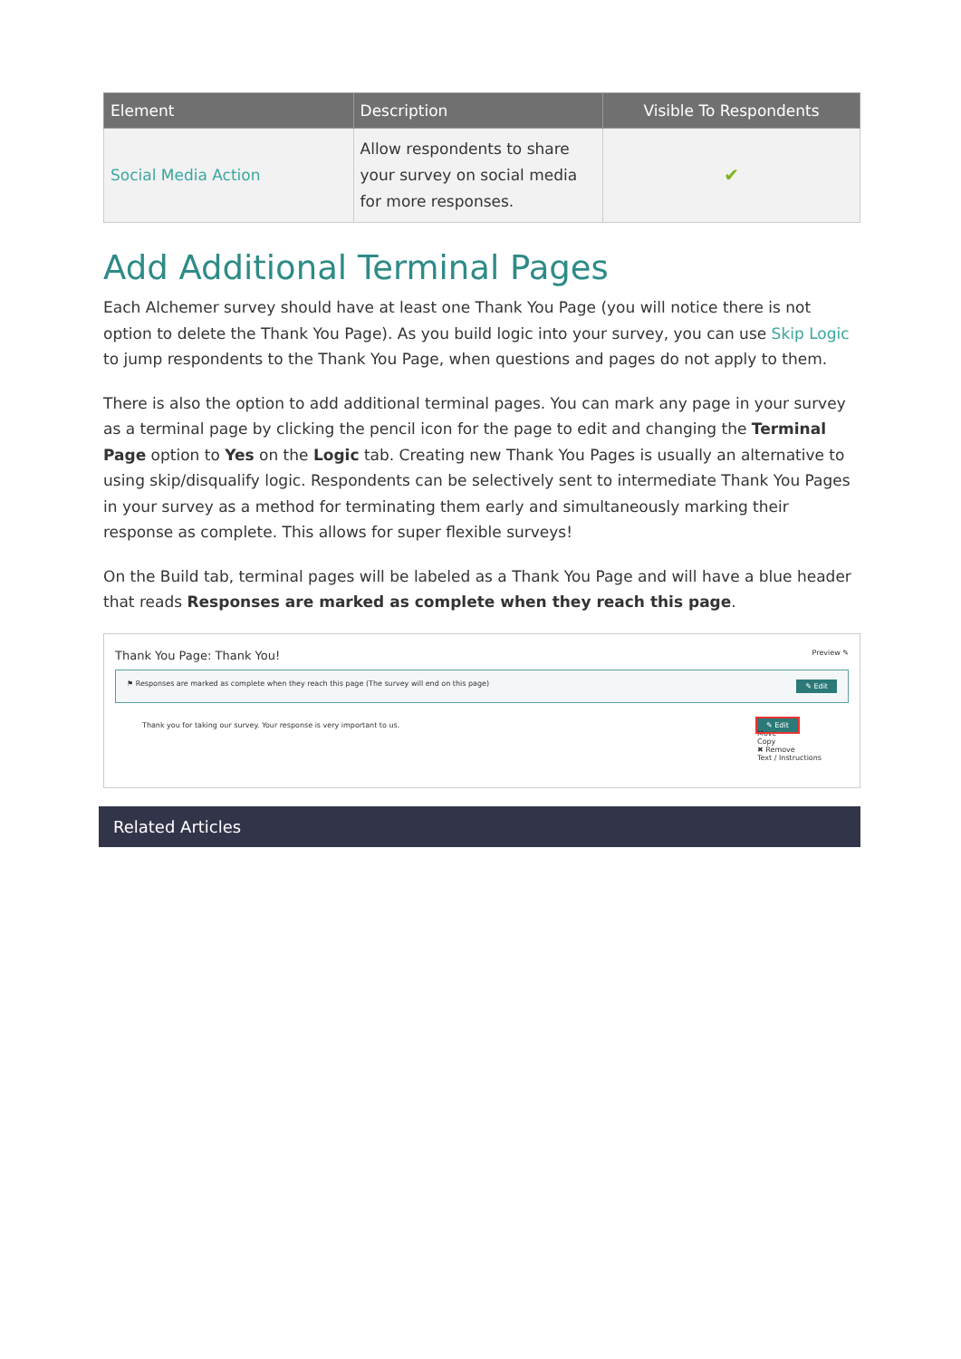| Element | Description | Visible To Respondents |
| --- | --- | --- |
| Social Media Action | Allow respondents to share your survey on social media for more responses. | ✔ |
Add Additional Terminal Pages
Each Alchemer survey should have at least one Thank You Page (you will notice there is not option to delete the Thank You Page). As you build logic into your survey, you can use Skip Logic to jump respondents to the Thank You Page, when questions and pages do not apply to them.
There is also the option to add additional terminal pages. You can mark any page in your survey as a terminal page by clicking the pencil icon for the page to edit and changing the Terminal Page option to Yes on the Logic tab. Creating new Thank You Pages is usually an alternative to using skip/disqualify logic. Respondents can be selectively sent to intermediate Thank You Pages in your survey as a method for terminating them early and simultaneously marking their response as complete. This allows for super flexible surveys!
On the Build tab, terminal pages will be labeled as a Thank You Page and will have a blue header that reads Responses are marked as complete when they reach this page.
Thank You Page: Thank You! Preview ✎
⚑ Responses are marked as complete when they reach this page (The survey will end on this page) ✎ Edit
Thank you for taking our survey. Your response is very important to us. ✎ Edit
Move
Copy
✖ Remove
Text / Instructions
Related Articles